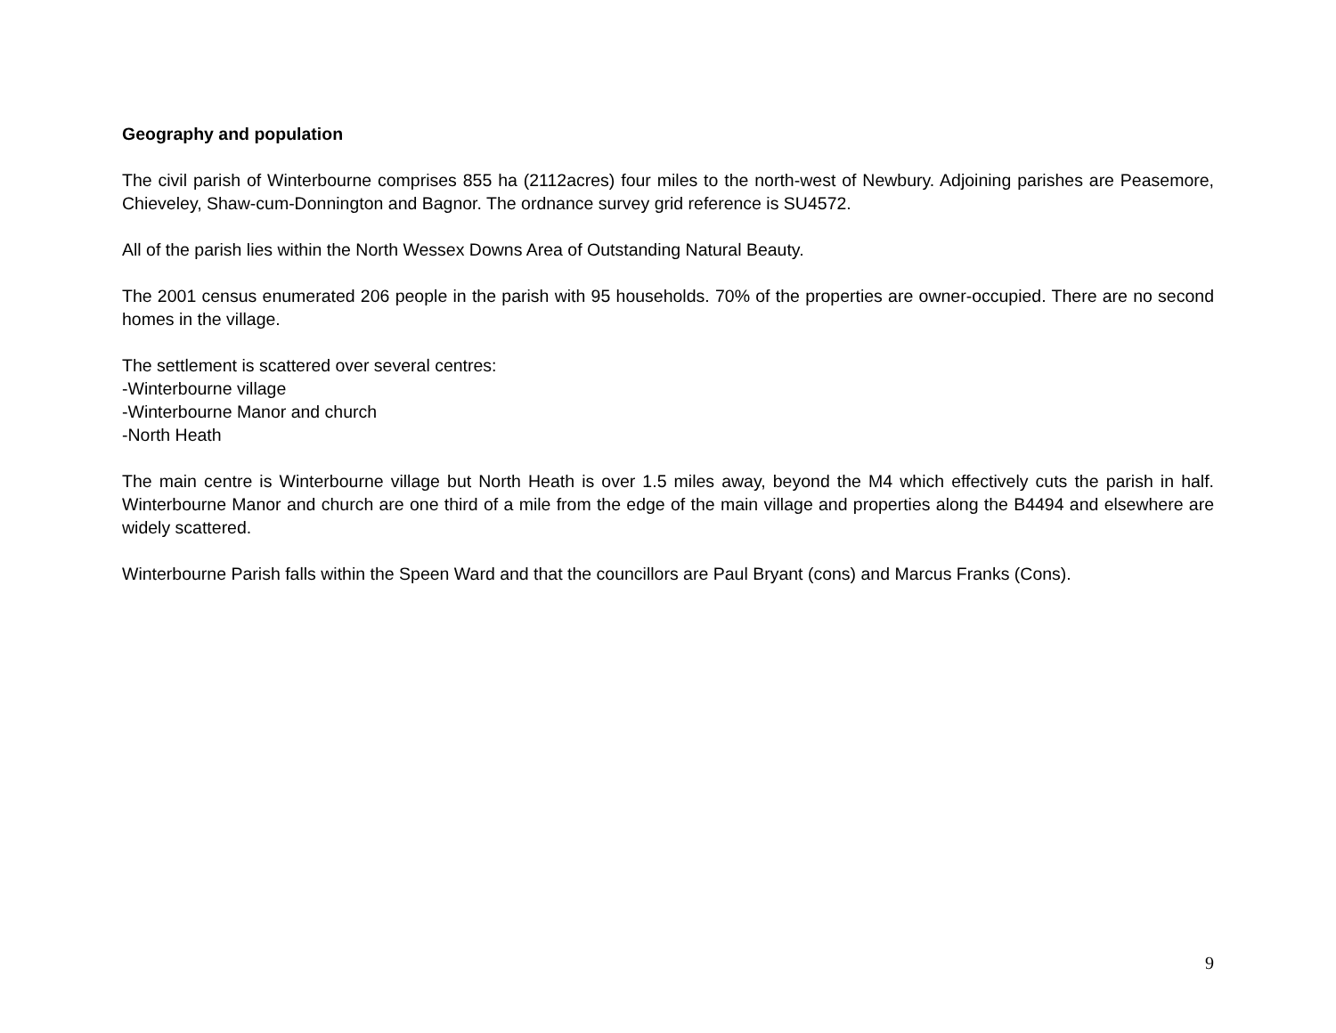Geography and population
The civil parish of Winterbourne comprises 855 ha (2112acres) four miles to the north-west of Newbury. Adjoining parishes are Peasemore, Chieveley, Shaw-cum-Donnington and Bagnor. The ordnance survey grid reference is SU4572.
All of the parish lies within the North Wessex Downs Area of Outstanding Natural Beauty.
The 2001 census enumerated 206 people in the parish with 95 households. 70% of the properties are owner-occupied. There are no second homes in the village.
The settlement is scattered over several centres:
-Winterbourne village
-Winterbourne Manor and church
-North Heath
The main centre is Winterbourne village but North Heath is over 1.5 miles away, beyond the M4 which effectively cuts the parish in half. Winterbourne Manor and church are one third of a mile from the edge of the main village and properties along the B4494 and elsewhere are widely scattered.
Winterbourne Parish falls within the Speen Ward and that the councillors are Paul Bryant (cons) and Marcus Franks (Cons).
9